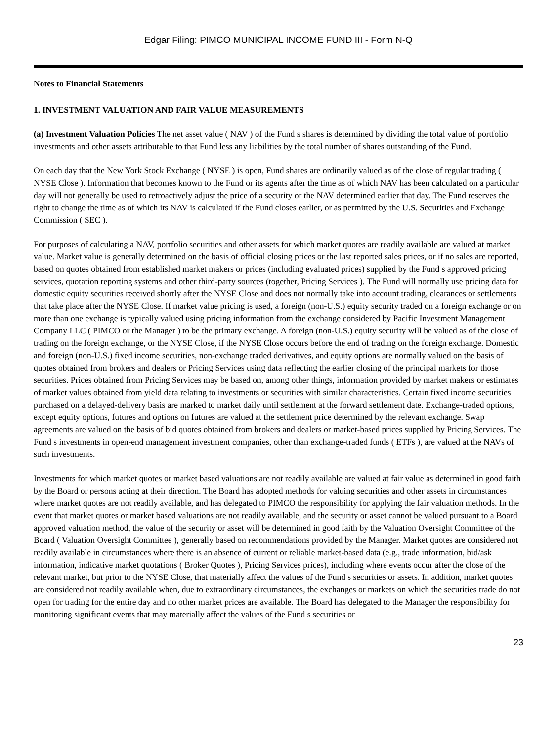Edgar Filing: PIMCO MUNICIPAL INCOME FUND III - Form N-Q
Notes to Financial Statements
1. INVESTMENT VALUATION AND FAIR VALUE MEASUREMENTS
(a) Investment Valuation Policies The net asset value ( NAV ) of the Fund s shares is determined by dividing the total value of portfolio investments and other assets attributable to that Fund less any liabilities by the total number of shares outstanding of the Fund.
On each day that the New York Stock Exchange ( NYSE ) is open, Fund shares are ordinarily valued as of the close of regular trading ( NYSE Close ). Information that becomes known to the Fund or its agents after the time as of which NAV has been calculated on a particular day will not generally be used to retroactively adjust the price of a security or the NAV determined earlier that day. The Fund reserves the right to change the time as of which its NAV is calculated if the Fund closes earlier, or as permitted by the U.S. Securities and Exchange Commission ( SEC ).
For purposes of calculating a NAV, portfolio securities and other assets for which market quotes are readily available are valued at market value. Market value is generally determined on the basis of official closing prices or the last reported sales prices, or if no sales are reported, based on quotes obtained from established market makers or prices (including evaluated prices) supplied by the Fund s approved pricing services, quotation reporting systems and other third-party sources (together, Pricing Services ). The Fund will normally use pricing data for domestic equity securities received shortly after the NYSE Close and does not normally take into account trading, clearances or settlements that take place after the NYSE Close. If market value pricing is used, a foreign (non-U.S.) equity security traded on a foreign exchange or on more than one exchange is typically valued using pricing information from the exchange considered by Pacific Investment Management Company LLC ( PIMCO or the Manager ) to be the primary exchange. A foreign (non-U.S.) equity security will be valued as of the close of trading on the foreign exchange, or the NYSE Close, if the NYSE Close occurs before the end of trading on the foreign exchange. Domestic and foreign (non-U.S.) fixed income securities, non-exchange traded derivatives, and equity options are normally valued on the basis of quotes obtained from brokers and dealers or Pricing Services using data reflecting the earlier closing of the principal markets for those securities. Prices obtained from Pricing Services may be based on, among other things, information provided by market makers or estimates of market values obtained from yield data relating to investments or securities with similar characteristics. Certain fixed income securities purchased on a delayed-delivery basis are marked to market daily until settlement at the forward settlement date. Exchange-traded options, except equity options, futures and options on futures are valued at the settlement price determined by the relevant exchange. Swap agreements are valued on the basis of bid quotes obtained from brokers and dealers or market-based prices supplied by Pricing Services. The Fund s investments in open-end management investment companies, other than exchange-traded funds ( ETFs ), are valued at the NAVs of such investments.
Investments for which market quotes or market based valuations are not readily available are valued at fair value as determined in good faith by the Board or persons acting at their direction. The Board has adopted methods for valuing securities and other assets in circumstances where market quotes are not readily available, and has delegated to PIMCO the responsibility for applying the fair valuation methods. In the event that market quotes or market based valuations are not readily available, and the security or asset cannot be valued pursuant to a Board approved valuation method, the value of the security or asset will be determined in good faith by the Valuation Oversight Committee of the Board ( Valuation Oversight Committee ), generally based on recommendations provided by the Manager. Market quotes are considered not readily available in circumstances where there is an absence of current or reliable market-based data (e.g., trade information, bid/ask information, indicative market quotations ( Broker Quotes ), Pricing Services prices), including where events occur after the close of the relevant market, but prior to the NYSE Close, that materially affect the values of the Fund s securities or assets. In addition, market quotes are considered not readily available when, due to extraordinary circumstances, the exchanges or markets on which the securities trade do not open for trading for the entire day and no other market prices are available. The Board has delegated to the Manager the responsibility for monitoring significant events that may materially affect the values of the Fund s securities or
23